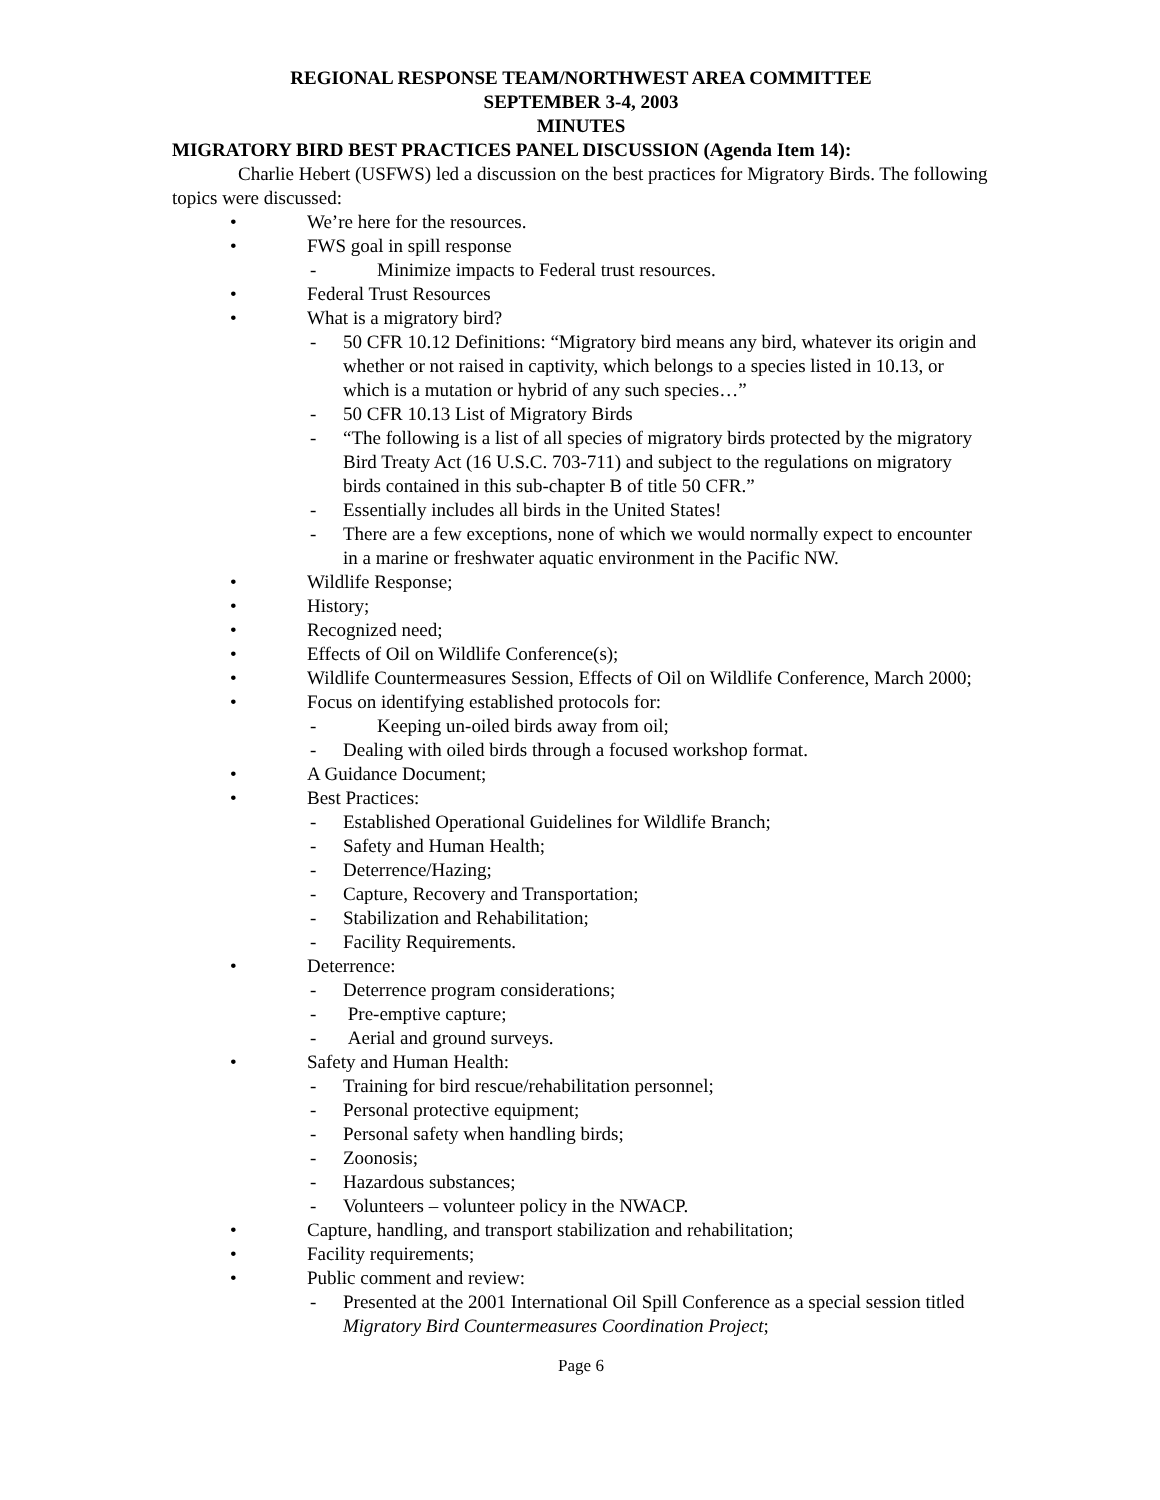REGIONAL RESPONSE TEAM/NORTHWEST AREA COMMITTEE
SEPTEMBER 3-4, 2003
MINUTES
MIGRATORY BIRD BEST PRACTICES PANEL DISCUSSION (Agenda Item 14):
Charlie Hebert (USFWS) led a discussion on the best practices for Migratory Birds. The following topics were discussed:
• We’re here for the resources.
• FWS goal in spill response
- Minimize impacts to Federal trust resources.
• Federal Trust Resources
• What is a migratory bird?
- 50 CFR 10.12 Definitions: “Migratory bird means any bird, whatever its origin and whether or not raised in captivity, which belongs to a species listed in 10.13, or which is a mutation or hybrid of any such species…”
- 50 CFR 10.13 List of Migratory Birds
- “The following is a list of all species of migratory birds protected by the migratory Bird Treaty Act (16 U.S.C. 703-711) and subject to the regulations on migratory birds contained in this sub-chapter B of title 50 CFR.”
- Essentially includes all birds in the United States!
- There are a few exceptions, none of which we would normally expect to encounter in a marine or freshwater aquatic environment in the Pacific NW.
• Wildlife Response;
• History;
• Recognized need;
• Effects of Oil on Wildlife Conference(s);
• Wildlife Countermeasures Session, Effects of Oil on Wildlife Conference, March 2000;
• Focus on identifying established protocols for:
- Keeping un-oiled birds away from oil;
- Dealing with oiled birds through a focused workshop format.
• A Guidance Document;
• Best Practices:
- Established Operational Guidelines for Wildlife Branch;
- Safety and Human Health;
- Deterrence/Hazing;
- Capture, Recovery and Transportation;
- Stabilization and Rehabilitation;
- Facility Requirements.
• Deterrence:
- Deterrence program considerations;
- Pre-emptive capture;
- Aerial and ground surveys.
• Safety and Human Health:
- Training for bird rescue/rehabilitation personnel;
- Personal protective equipment;
- Personal safety when handling birds;
- Zoonosis;
- Hazardous substances;
- Volunteers – volunteer policy in the NWACP.
• Capture, handling, and transport stabilization and rehabilitation;
• Facility requirements;
• Public comment and review:
- Presented at the 2001 International Oil Spill Conference as a special session titled Migratory Bird Countermeasures Coordination Project;
Page 6